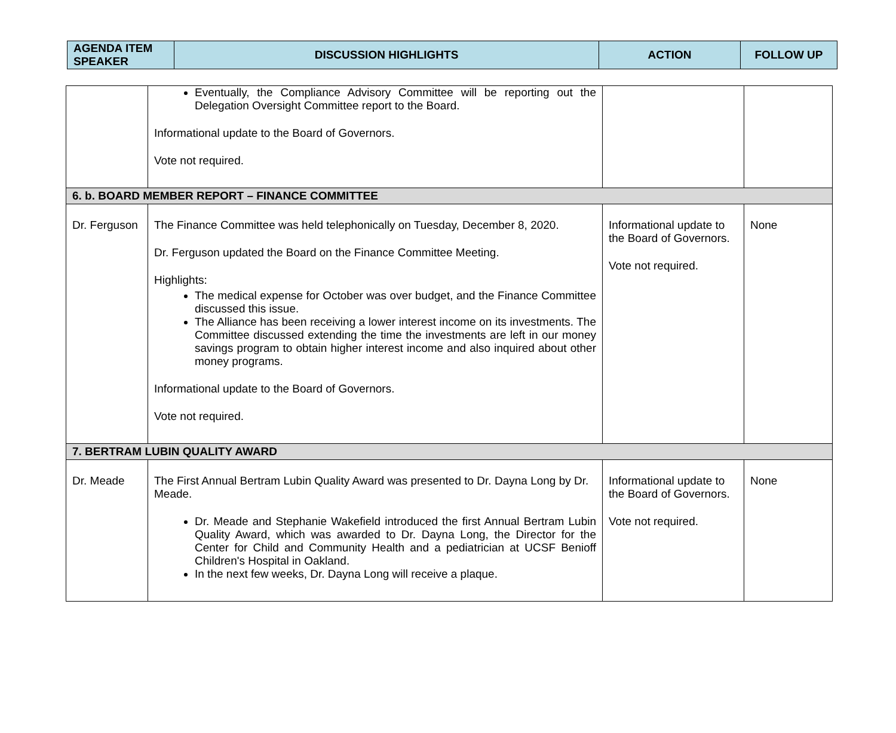| AGENDA ITEM SPEAKER | DISCUSSION HIGHLIGHTS | ACTION | FOLLOW UP |
| | Eventually, the Compliance Advisory Committee will be reporting out the Delegation Oversight Committee report to the Board. Informational update to the Board of Governors. Vote not required. | | |
| 6. b. BOARD MEMBER REPORT – FINANCE COMMITTEE | | | |
| Dr. Ferguson | The Finance Committee was held telephonically on Tuesday, December 8, 2020. Dr. Ferguson updated the Board on the Finance Committee Meeting. Highlights: The medical expense for October was over budget, and the Finance Committee discussed this issue. The Alliance has been receiving a lower interest income on its investments. The Committee discussed extending the time the investments are left in our money savings program to obtain higher interest income and also inquired about other money programs. Informational update to the Board of Governors. Vote not required. | Informational update to the Board of Governors. Vote not required. | None |
| 7. BERTRAM LUBIN QUALITY AWARD | | | |
| Dr. Meade | The First Annual Bertram Lubin Quality Award was presented to Dr. Dayna Long by Dr. Meade. Dr. Meade and Stephanie Wakefield introduced the first Annual Bertram Lubin Quality Award, which was awarded to Dr. Dayna Long, the Director for the Center for Child and Community Health and a pediatrician at UCSF Benioff Children's Hospital in Oakland. In the next few weeks, Dr. Dayna Long will receive a plaque. | Informational update to the Board of Governors. Vote not required. | None |